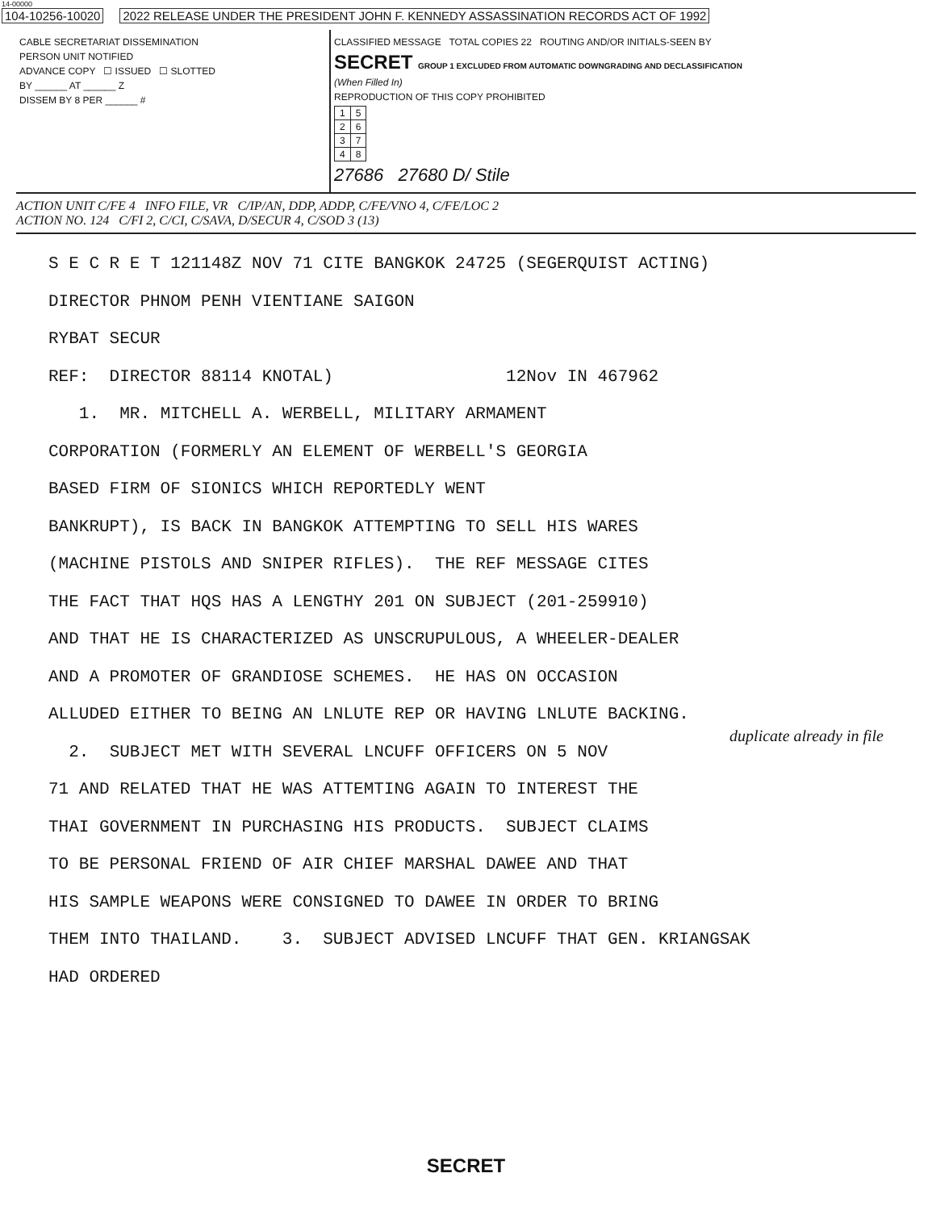14-00000
104-10256-10020 2022 RELEASE UNDER THE PRESIDENT JOHN F. KENNEDY ASSASSINATION RECORDS ACT OF 1992
CABLE SECRETARIAT DISSEMINATION
PERSON UNIT NOTIFIED
ADVANCE COPY ☐ ISSUED ☐ SLOTTED
BY ______ AT ______ Z
DISSEM BY 8 PER ______ #
CLASSIFIED MESSAGE TOTAL COPIES 22 ROUTING AND/OR INITIALS-SEEN BY
SECRET GROUP 1 EXCLUDED FROM AUTOMATIC DOWNGRADING AND DECLASSIFICATION
(When Filled In)
REPRODUCTION OF THIS COPY PROHIBITED
| 1 | 5 |
| 2 | 6 |
| 3 | 7 |
| 4 | 8 |
27686 27680 D/ Stile
ACTION UNIT C/FE 4 INFO FILE, VR C/IP/AN, DDP, ADDP, C/FE/VNO 4, C/FE/LOC 2
ACTION NO. 124 C/FI 2, C/CI, C/SAVA, D/SECUR 4, C/SOD 3 (13)
S E C R E T 121148Z NOV 71 CITE BANGKOK 24725 (SEGERQUIST ACTING) DIRECTOR PHNOM PENH VIENTIANE SAIGON RYBAT SECUR REF: DIRECTOR 88114 KNOTAL) 12Nov IN 467962 1. MR. MITCHELL A. WERBELL, MILITARY ARMAMENT CORPORATION (FORMERLY AN ELEMENT OF WERBELL'S GEORGIA BASED FIRM OF SIONICS WHICH REPORTEDLY WENT BANKRUPT), IS BACK IN BANGKOK ATTEMPTING TO SELL HIS WARES (MACHINE PISTOLS AND SNIPER RIFLES). THE REF MESSAGE CITES THE FACT THAT HQS HAS A LENGTHY 201 ON SUBJECT (201-259910) AND THAT HE IS CHARACTERIZED AS UNSCRUPULOUS, A WHEELER-DEALER AND A PROMOTER OF GRANDIOSE SCHEMES. HE HAS ON OCCASION ALLUDED EITHER TO BEING AN LNLUTE REP OR HAVING LNLUTE BACKING. 2. SUBJECT MET WITH SEVERAL LNCUFF OFFICERS ON 5 NOV 71 AND RELATED THAT HE WAS ATTEMTING AGAIN TO INTEREST THE THAI GOVERNMENT IN PURCHASING HIS PRODUCTS. SUBJECT CLAIMS TO BE PERSONAL FRIEND OF AIR CHIEF MARSHAL DAWEE AND THAT HIS SAMPLE WEAPONS WERE CONSIGNED TO DAWEE IN ORDER TO BRING THEM INTO THAILAND. 3. SUBJECT ADVISED LNCUFF THAT GEN. KRIANGSAK HAD ORDERED
duplicate already in file
SECRET